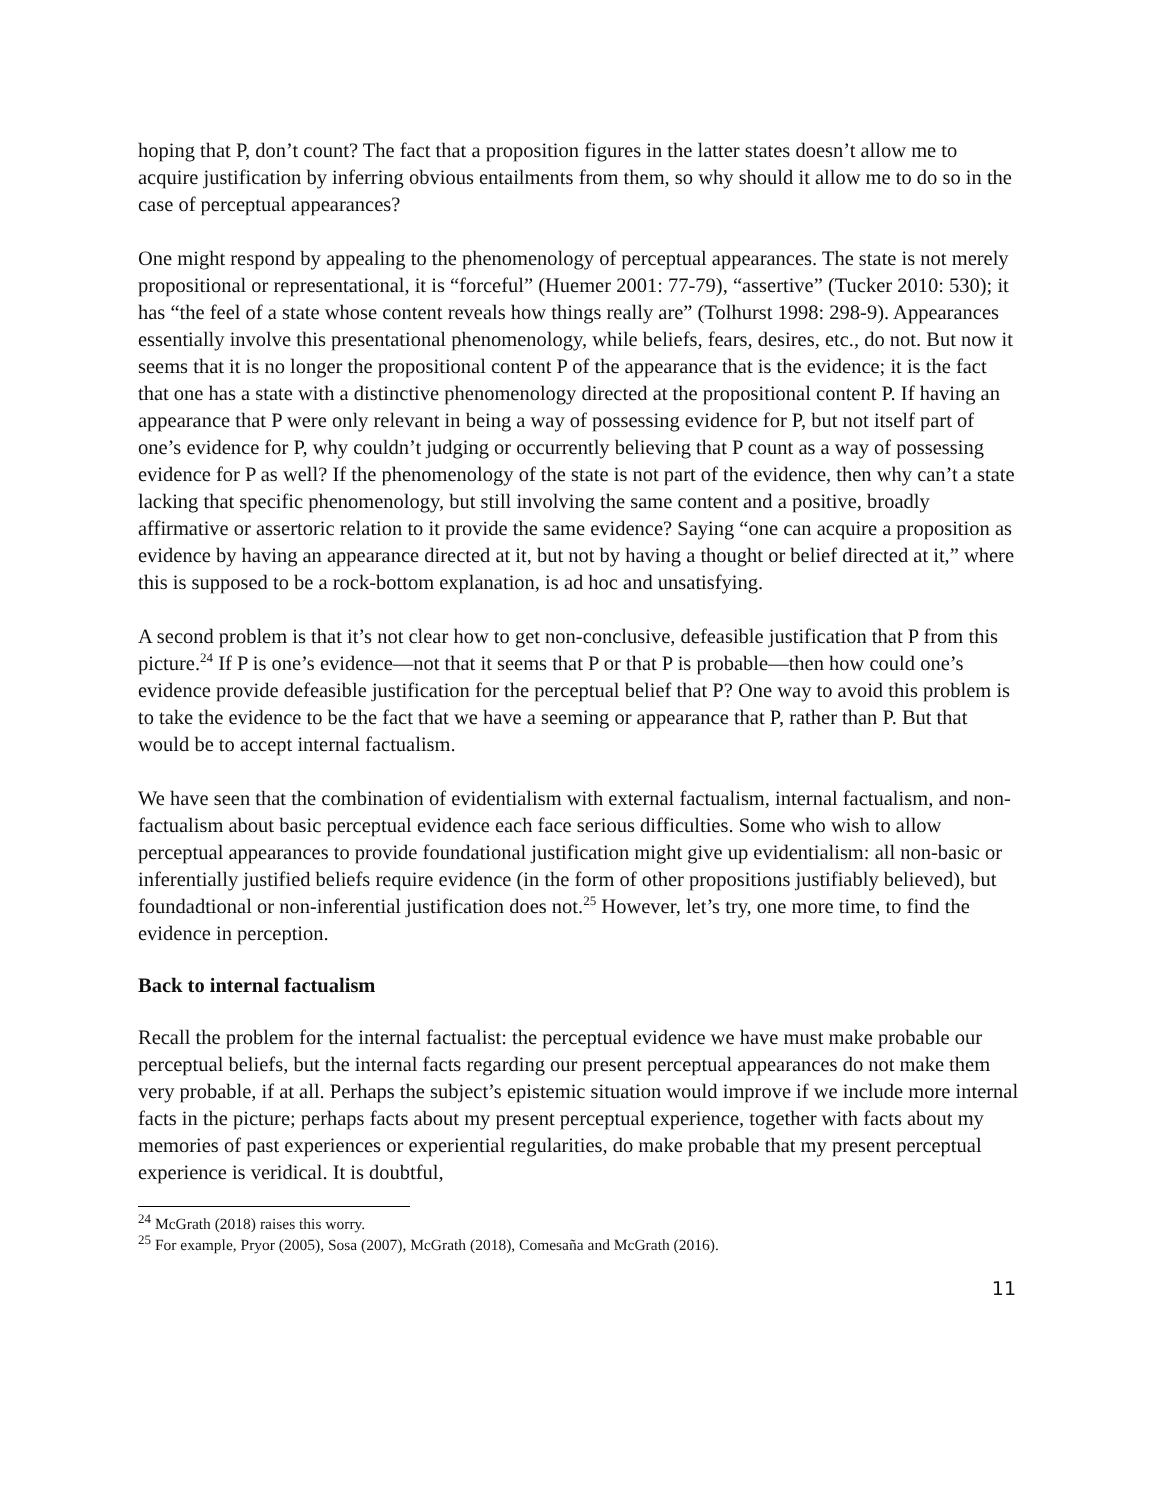hoping that P, don’t count? The fact that a proposition figures in the latter states doesn’t allow me to acquire justification by inferring obvious entailments from them, so why should it allow me to do so in the case of perceptual appearances?
One might respond by appealing to the phenomenology of perceptual appearances. The state is not merely propositional or representational, it is “forceful” (Huemer 2001: 77-79), “assertive” (Tucker 2010: 530); it has “the feel of a state whose content reveals how things really are” (Tolhurst 1998: 298-9). Appearances essentially involve this presentational phenomenology, while beliefs, fears, desires, etc., do not. But now it seems that it is no longer the propositional content P of the appearance that is the evidence; it is the fact that one has a state with a distinctive phenomenology directed at the propositional content P. If having an appearance that P were only relevant in being a way of possessing evidence for P, but not itself part of one’s evidence for P, why couldn’t judging or occurrently believing that P count as a way of possessing evidence for P as well? If the phenomenology of the state is not part of the evidence, then why can’t a state lacking that specific phenomenology, but still involving the same content and a positive, broadly affirmative or assertoric relation to it provide the same evidence? Saying “one can acquire a proposition as evidence by having an appearance directed at it, but not by having a thought or belief directed at it,” where this is supposed to be a rock-bottom explanation, is ad hoc and unsatisfying.
A second problem is that it’s not clear how to get non-conclusive, defeasible justification that P from this picture.<sup>24</sup> If P is one’s evidence—not that it seems that P or that P is probable—then how could one’s evidence provide defeasible justification for the perceptual belief that P? One way to avoid this problem is to take the evidence to be the fact that we have a seeming or appearance that P, rather than P. But that would be to accept internal factualism.
We have seen that the combination of evidentialism with external factualism, internal factualism, and non-factualism about basic perceptual evidence each face serious difficulties. Some who wish to allow perceptual appearances to provide foundational justification might give up evidentialism: all non-basic or inferentially justified beliefs require evidence (in the form of other propositions justifiably believed), but foundadtional or non-inferential justification does not.<sup>25</sup> However, let’s try, one more time, to find the evidence in perception.
Back to internal factualism
Recall the problem for the internal factualist: the perceptual evidence we have must make probable our perceptual beliefs, but the internal facts regarding our present perceptual appearances do not make them very probable, if at all. Perhaps the subject’s epistemic situation would improve if we include more internal facts in the picture; perhaps facts about my present perceptual experience, together with facts about my memories of past experiences or experiential regularities, do make probable that my present perceptual experience is veridical. It is doubtful,
<sup>24</sup> McGrath (2018) raises this worry.
<sup>25</sup> For example, Pryor (2005), Sosa (2007), McGrath (2018), Comesaña and McGrath (2016).
11